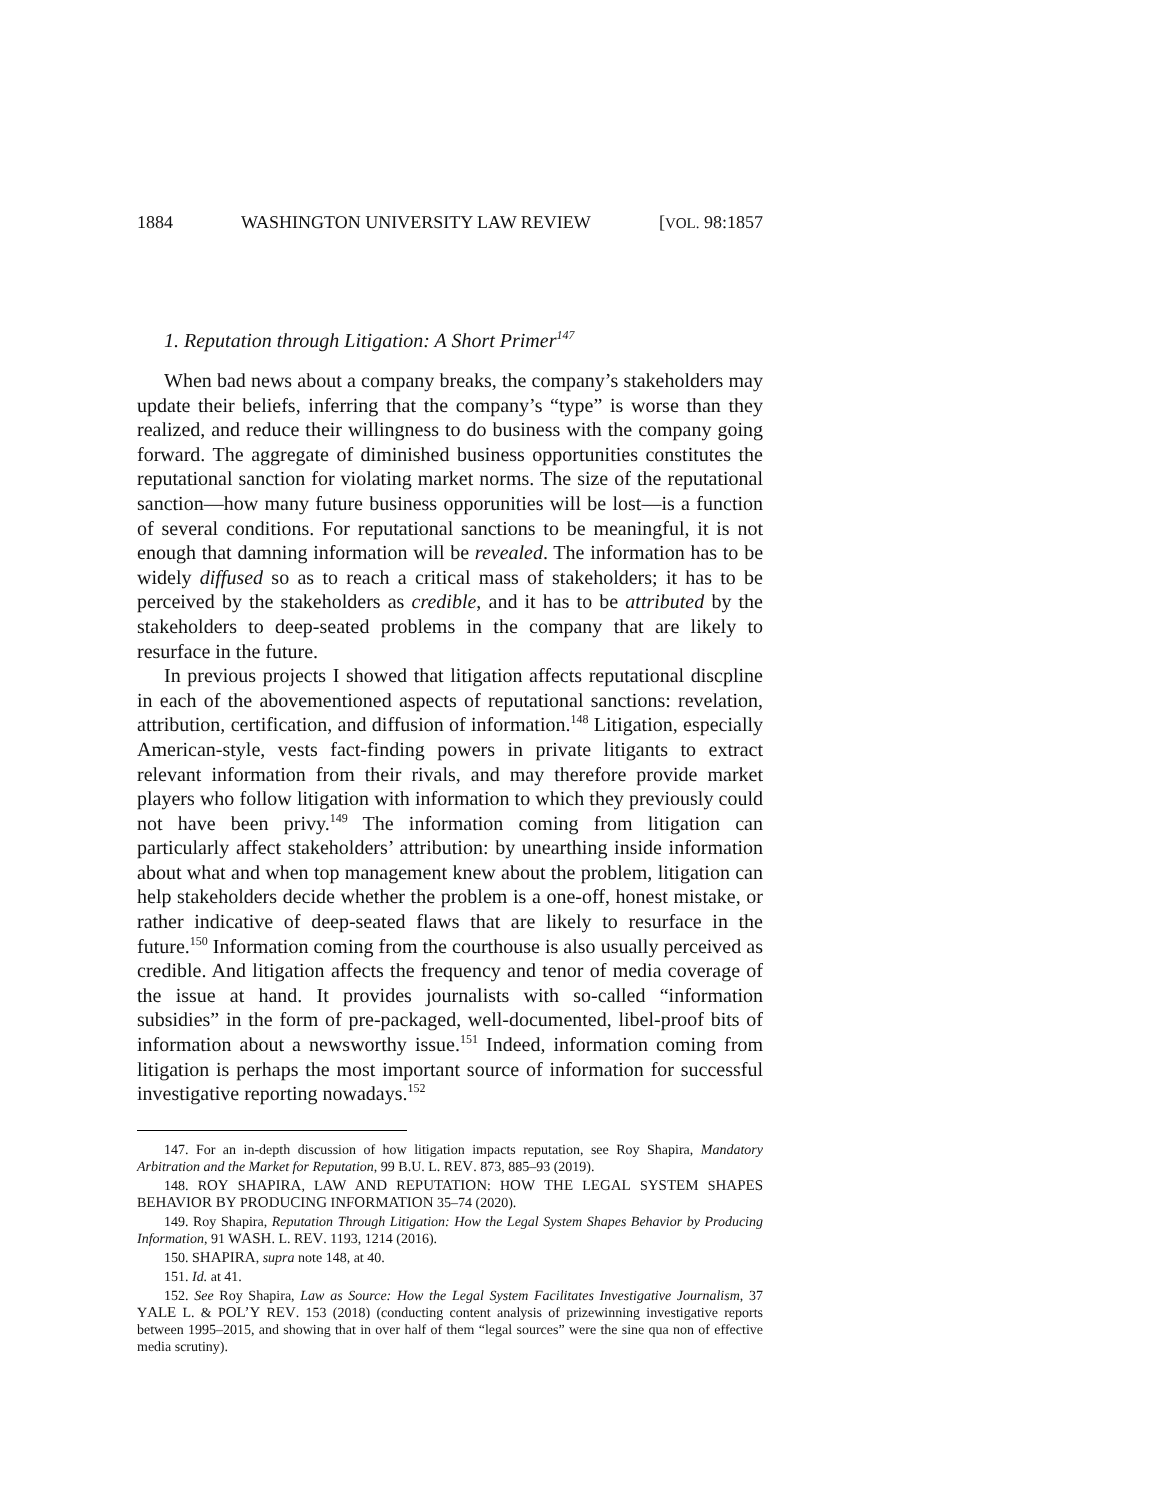1884 WASHINGTON UNIVERSITY LAW REVIEW [VOL. 98:1857
1. Reputation through Litigation: A Short Primer<sup>147</sup>
When bad news about a company breaks, the company’s stakeholders may update their beliefs, inferring that the company’s “type” is worse than they realized, and reduce their willingness to do business with the company going forward. The aggregate of diminished business opportunities constitutes the reputational sanction for violating market norms. The size of the reputational sanction—how many future business opporunities will be lost—is a function of several conditions. For reputational sanctions to be meaningful, it is not enough that damning information will be revealed. The information has to be widely diffused so as to reach a critical mass of stakeholders; it has to be perceived by the stakeholders as credible, and it has to be attributed by the stakeholders to deep-seated problems in the company that are likely to resurface in the future.
In previous projects I showed that litigation affects reputational discpline in each of the abovementioned aspects of reputational sanctions: revelation, attribution, certification, and diffusion of information.<sup>148</sup> Litigation, especially American-style, vests fact-finding powers in private litigants to extract relevant information from their rivals, and may therefore provide market players who follow litigation with information to which they previously could not have been privy.<sup>149</sup> The information coming from litigation can particularly affect stakeholders’ attribution: by unearthing inside information about what and when top management knew about the problem, litigation can help stakeholders decide whether the problem is a one-off, honest mistake, or rather indicative of deep-seated flaws that are likely to resurface in the future.<sup>150</sup> Information coming from the courthouse is also usually perceived as credible. And litigation affects the frequency and tenor of media coverage of the issue at hand. It provides journalists with so-called “information subsidies” in the form of pre-packaged, well-documented, libel-proof bits of information about a newsworthy issue.<sup>151</sup> Indeed, information coming from litigation is perhaps the most important source of information for successful investigative reporting nowadays.<sup>152</sup>
147. For an in-depth discussion of how litigation impacts reputation, see Roy Shapira, Mandatory Arbitration and the Market for Reputation, 99 B.U. L. REV. 873, 885–93 (2019).
148. ROY SHAPIRA, LAW AND REPUTATION: HOW THE LEGAL SYSTEM SHAPES BEHAVIOR BY PRODUCING INFORMATION 35–74 (2020).
149. Roy Shapira, Reputation Through Litigation: How the Legal System Shapes Behavior by Producing Information, 91 WASH. L. REV. 1193, 1214 (2016).
150. SHAPIRA, supra note 148, at 40.
151. Id. at 41.
152. See Roy Shapira, Law as Source: How the Legal System Facilitates Investigative Journalism, 37 YALE L. & POL’Y REV. 153 (2018) (conducting content analysis of prizewinning investigative reports between 1995–2015, and showing that in over half of them “legal sources” were the sine qua non of effective media scrutiny).